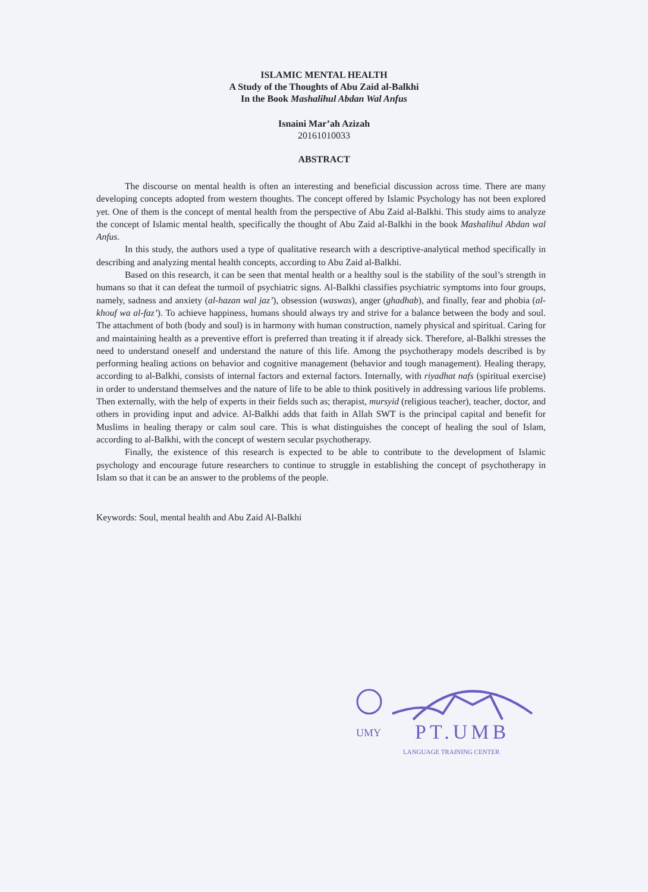ISLAMIC MENTAL HEALTH
A Study of the Thoughts of Abu Zaid al-Balkhi
In the Book Mashalihul Abdan Wal Anfus
Isnaini Mar’ah Azizah
20161010033
ABSTRACT
The discourse on mental health is often an interesting and beneficial discussion across time. There are many developing concepts adopted from western thoughts. The concept offered by Islamic Psychology has not been explored yet. One of them is the concept of mental health from the perspective of Abu Zaid al-Balkhi. This study aims to analyze the concept of Islamic mental health, specifically the thought of Abu Zaid al-Balkhi in the book Mashalihul Abdan wal Anfus.
In this study, the authors used a type of qualitative research with a descriptive-analytical method specifically in describing and analyzing mental health concepts, according to Abu Zaid al-Balkhi.
Based on this research, it can be seen that mental health or a healthy soul is the stability of the soul’s strength in humans so that it can defeat the turmoil of psychiatric signs. Al-Balkhi classifies psychiatric symptoms into four groups, namely, sadness and anxiety (al-hazan wal jaz’), obsession (waswas), anger (ghadhab), and finally, fear and phobia (al-khouf wa al-faz’). To achieve happiness, humans should always try and strive for a balance between the body and soul. The attachment of both (body and soul) is in harmony with human construction, namely physical and spiritual. Caring for and maintaining health as a preventive effort is preferred than treating it if already sick. Therefore, al-Balkhi stresses the need to understand oneself and understand the nature of this life. Among the psychotherapy models described is by performing healing actions on behavior and cognitive management (behavior and tough management). Healing therapy, according to al-Balkhi, consists of internal factors and external factors. Internally, with riyadhat nafs (spiritual exercise) in order to understand themselves and the nature of life to be able to think positively in addressing various life problems. Then externally, with the help of experts in their fields such as; therapist, mursyid (religious teacher), teacher, doctor, and others in providing input and advice. Al-Balkhi adds that faith in Allah SWT is the principal capital and benefit for Muslims in healing therapy or calm soul care. This is what distinguishes the concept of healing the soul of Islam, according to al-Balkhi, with the concept of western secular psychotherapy.
Finally, the existence of this research is expected to be able to contribute to the development of Islamic psychology and encourage future researchers to continue to struggle in establishing the concept of psychotherapy in Islam so that it can be an answer to the problems of the people.
Keywords: Soul, mental health and Abu Zaid Al-Balkhi
UMY PT.UMB
LANGUAGE TRAINING CENTER